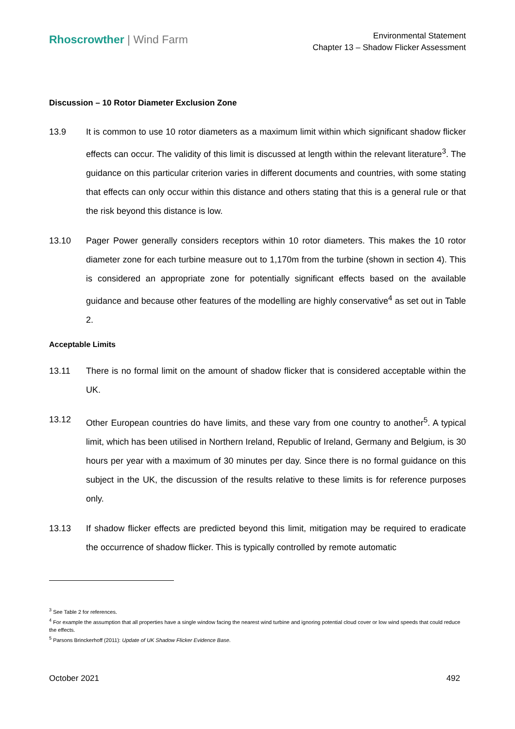Rhoscrowther | Wind Farm
Environmental Statement
Chapter 13 – Shadow Flicker Assessment
Discussion – 10 Rotor Diameter Exclusion Zone
13.9 It is common to use 10 rotor diameters as a maximum limit within which significant shadow flicker effects can occur. The validity of this limit is discussed at length within the relevant literature<sup>3</sup>. The guidance on this particular criterion varies in different documents and countries, with some stating that effects can only occur within this distance and others stating that this is a general rule or that the risk beyond this distance is low.
13.10 Pager Power generally considers receptors within 10 rotor diameters. This makes the 10 rotor diameter zone for each turbine measure out to 1,170m from the turbine (shown in section 4). This is considered an appropriate zone for potentially significant effects based on the available guidance and because other features of the modelling are highly conservative<sup>4</sup> as set out in Table 2.
Acceptable Limits
13.11 There is no formal limit on the amount of shadow flicker that is considered acceptable within the UK.
13.12 Other European countries do have limits, and these vary from one country to another<sup>5</sup>. A typical limit, which has been utilised in Northern Ireland, Republic of Ireland, Germany and Belgium, is 30 hours per year with a maximum of 30 minutes per day. Since there is no formal guidance on this subject in the UK, the discussion of the results relative to these limits is for reference purposes only.
13.13 If shadow flicker effects are predicted beyond this limit, mitigation may be required to eradicate the occurrence of shadow flicker. This is typically controlled by remote automatic
<sup>3</sup> See Table 2 for references.
<sup>4</sup> For example the assumption that all properties have a single window facing the nearest wind turbine and ignoring potential cloud cover or low wind speeds that could reduce the effects.
<sup>5</sup> Parsons Brinckerhoff (2011): Update of UK Shadow Flicker Evidence Base.
October 2021 492